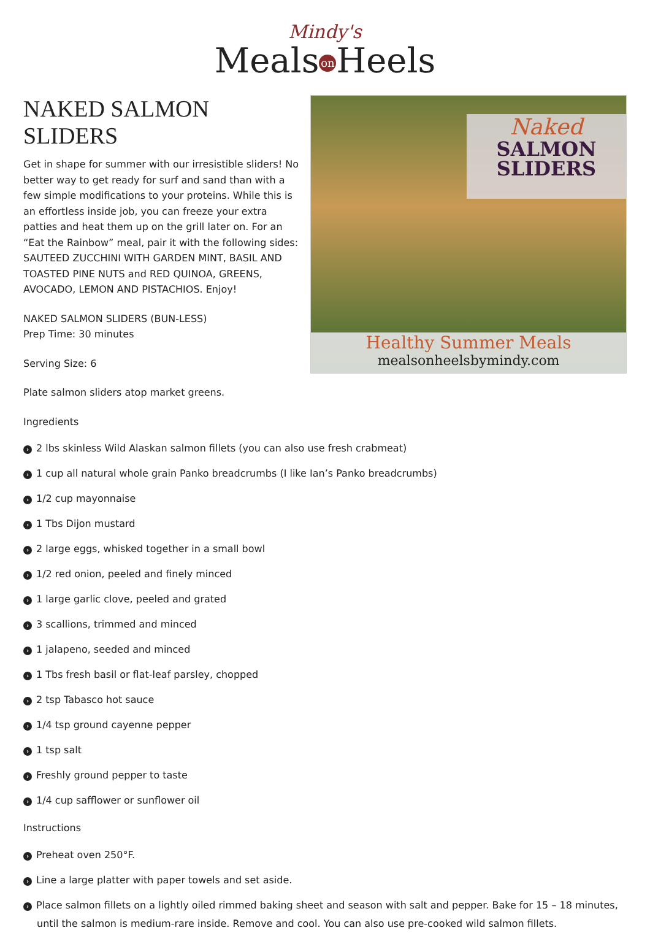Mindy's
Meals on Heels
NAKED SALMON SLIDERS
Get in shape for summer with our irresistible sliders! No better way to get ready for surf and sand than with a few simple modifications to your proteins. While this is an effortless inside job, you can freeze your extra patties and heat them up on the grill later on. For an “Eat the Rainbow” meal, pair it with the following sides: SAUTEED ZUCCHINI WITH GARDEN MINT, BASIL AND TOASTED PINE NUTS and RED QUINOA, GREENS, AVOCADO, LEMON AND PISTACHIOS. Enjoy!
NAKED SALMON SLIDERS (BUN-LESS)
Prep Time: 30 minutes
Serving Size: 6
Plate salmon sliders atop market greens.
Naked
SALMON
SLIDERS
Healthy Summer Meals
mealsonheelsbymindy.com
Ingredients
› 2 lbs skinless Wild Alaskan salmon fillets (you can also use fresh crabmeat)
› 1 cup all natural whole grain Panko breadcrumbs (I like Ian’s Panko breadcrumbs)
› 1/2 cup mayonnaise
› 1 Tbs Dijon mustard
› 2 large eggs, whisked together in a small bowl
› 1/2 red onion, peeled and finely minced
› 1 large garlic clove, peeled and grated
› 3 scallions, trimmed and minced
› 1 jalapeno, seeded and minced
› 1 Tbs fresh basil or flat-leaf parsley, chopped
› 2 tsp Tabasco hot sauce
› 1/4 tsp ground cayenne pepper
› 1 tsp salt
› Freshly ground pepper to taste
› 1/4 cup safflower or sunflower oil
Instructions
› Preheat oven 250°F.
› Line a large platter with paper towels and set aside.
› Place salmon fillets on a lightly oiled rimmed baking sheet and season with salt and pepper. Bake for 15 – 18 minutes, until the salmon is medium-rare inside. Remove and cool. You can also use pre-cooked wild salmon fillets.